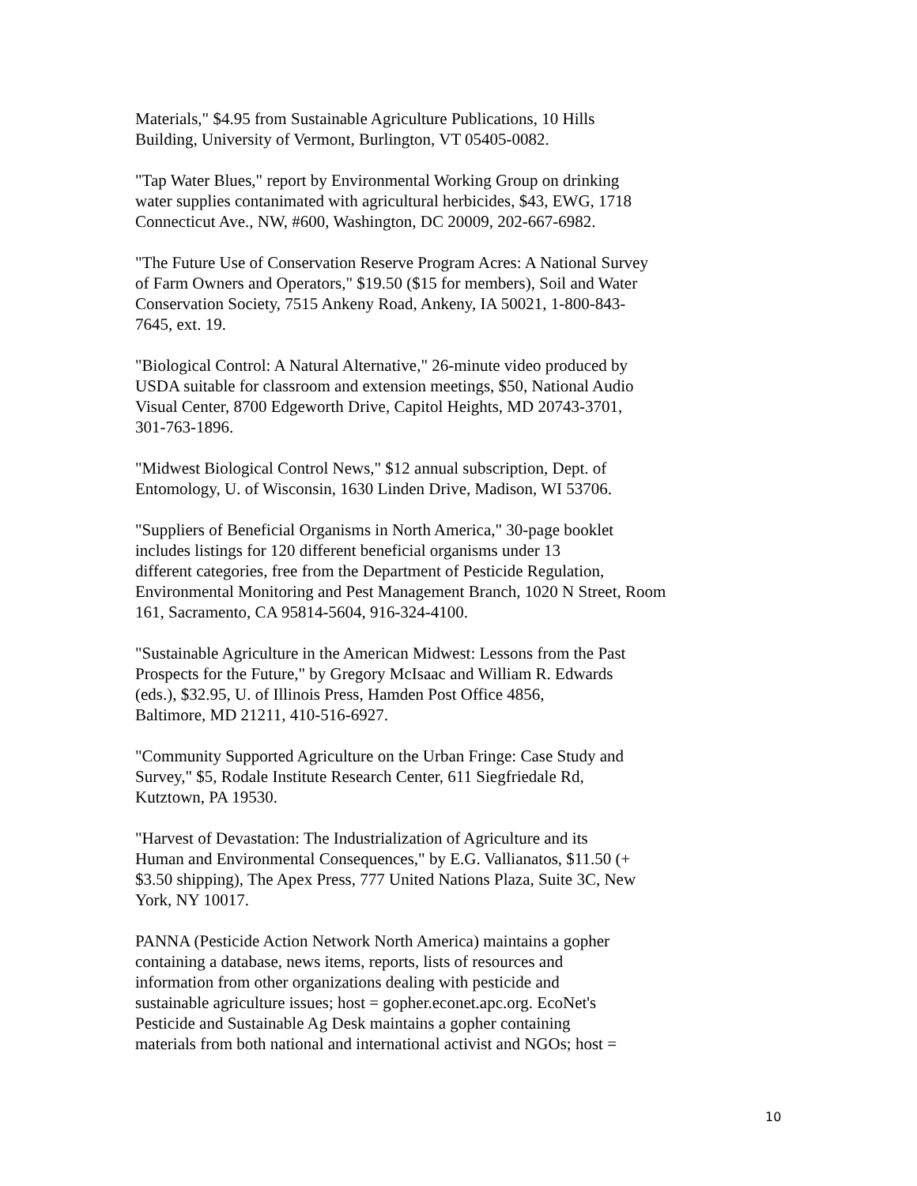Materials," $4.95 from Sustainable Agriculture Publications, 10 Hills
Building, University of Vermont, Burlington, VT 05405-0082.
"Tap Water Blues," report by Environmental Working Group on drinking
water supplies contanimated with agricultural herbicides, $43, EWG, 1718
Connecticut Ave., NW, #600, Washington, DC 20009, 202-667-6982.
"The Future Use of Conservation Reserve Program Acres: A National Survey
of Farm Owners and Operators," $19.50 ($15 for members), Soil and Water
Conservation Society, 7515 Ankeny Road, Ankeny, IA 50021, 1-800-843-
7645, ext. 19.
"Biological Control: A Natural Alternative," 26-minute video produced by
USDA suitable for classroom and extension meetings, $50, National Audio
Visual Center, 8700 Edgeworth Drive, Capitol Heights, MD 20743-3701,
301-763-1896.
"Midwest Biological Control News," $12 annual subscription, Dept. of
Entomology, U. of Wisconsin, 1630 Linden Drive, Madison, WI 53706.
"Suppliers of Beneficial Organisms in North America," 30-page booklet
includes listings for 120 different beneficial organisms under 13
different categories, free from the Department of Pesticide Regulation,
Environmental Monitoring and Pest Management Branch, 1020 N Street, Room
161, Sacramento, CA 95814-5604, 916-324-4100.
"Sustainable Agriculture in the American Midwest: Lessons from the Past
Prospects for the Future," by Gregory McIsaac and William R. Edwards
(eds.), $32.95, U. of Illinois Press, Hamden Post Office 4856,
Baltimore, MD 21211, 410-516-6927.
"Community Supported Agriculture on the Urban Fringe: Case Study and
Survey," $5, Rodale Institute Research Center, 611 Siegfriedale Rd,
Kutztown, PA 19530.
"Harvest of Devastation: The Industrialization of Agriculture and its
Human and Environmental Consequences," by E.G. Vallianatos, $11.50 (+
$3.50 shipping), The Apex Press, 777 United Nations Plaza, Suite 3C, New
York, NY 10017.
PANNA (Pesticide Action Network North America) maintains a gopher
containing a database, news items, reports, lists of resources and
information from other organizations dealing with pesticide and
sustainable agriculture issues; host = gopher.econet.apc.org. EcoNet's
Pesticide and Sustainable Ag Desk maintains a gopher containing
materials from both national and international activist and NGOs; host =
10